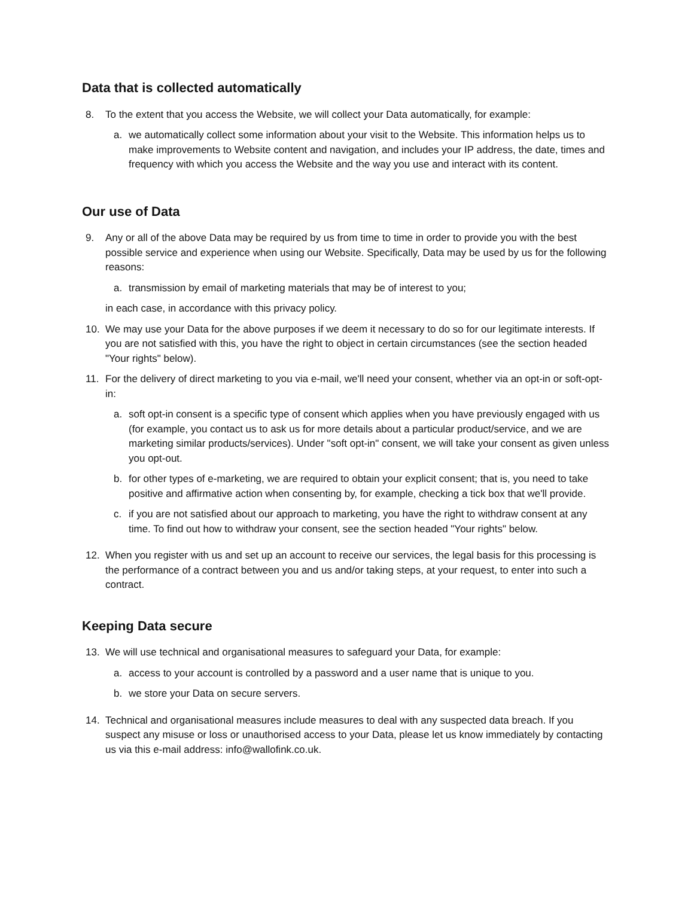Data that is collected automatically
8. To the extent that you access the Website, we will collect your Data automatically, for example:
a. we automatically collect some information about your visit to the Website. This information helps us to make improvements to Website content and navigation, and includes your IP address, the date, times and frequency with which you access the Website and the way you use and interact with its content.
Our use of Data
9. Any or all of the above Data may be required by us from time to time in order to provide you with the best possible service and experience when using our Website. Specifically, Data may be used by us for the following reasons:
a. transmission by email of marketing materials that may be of interest to you;
in each case, in accordance with this privacy policy.
10. We may use your Data for the above purposes if we deem it necessary to do so for our legitimate interests. If you are not satisfied with this, you have the right to object in certain circumstances (see the section headed "Your rights" below).
11. For the delivery of direct marketing to you via e-mail, we'll need your consent, whether via an opt-in or soft-opt-in:
a. soft opt-in consent is a specific type of consent which applies when you have previously engaged with us (for example, you contact us to ask us for more details about a particular product/service, and we are marketing similar products/services). Under "soft opt-in" consent, we will take your consent as given unless you opt-out.
b. for other types of e-marketing, we are required to obtain your explicit consent; that is, you need to take positive and affirmative action when consenting by, for example, checking a tick box that we'll provide.
c. if you are not satisfied about our approach to marketing, you have the right to withdraw consent at any time. To find out how to withdraw your consent, see the section headed "Your rights" below.
12. When you register with us and set up an account to receive our services, the legal basis for this processing is the performance of a contract between you and us and/or taking steps, at your request, to enter into such a contract.
Keeping Data secure
13. We will use technical and organisational measures to safeguard your Data, for example:
a. access to your account is controlled by a password and a user name that is unique to you.
b. we store your Data on secure servers.
14. Technical and organisational measures include measures to deal with any suspected data breach. If you suspect any misuse or loss or unauthorised access to your Data, please let us know immediately by contacting us via this e-mail address: info@wallofink.co.uk.